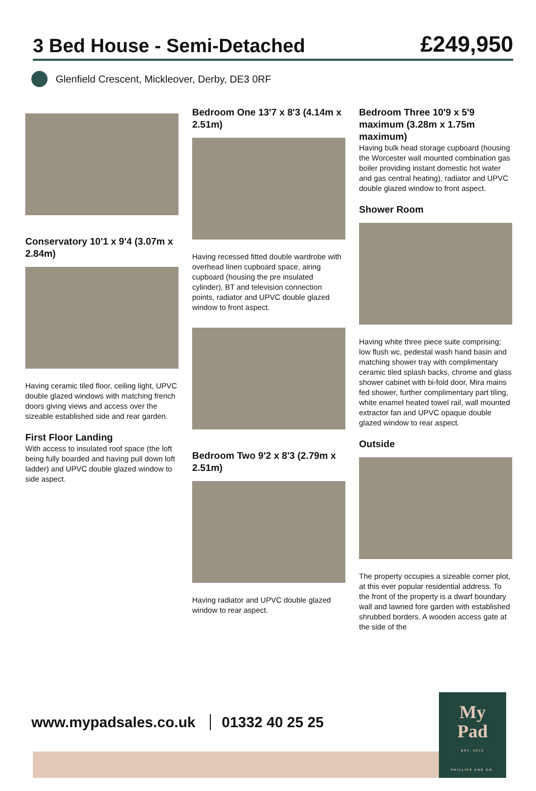3 Bed House - Semi-Detached
£249,950
Glenfield Crescent, Mickleover, Derby, DE3 0RF
Conservatory 10'1 x 9'4 (3.07m x 2.84m)
Having ceramic tiled floor, ceiling light, UPVC double glazed windows with matching french doors giving views and access over the sizeable established side and rear garden.
First Floor Landing
With access to insulated roof space (the loft being fully boarded and having pull down loft ladder) and UPVC double glazed window to side aspect.
Bedroom One 13'7 x 8'3 (4.14m x 2.51m)
Having recessed fitted double wardrobe with overhead linen cupboard space, airing cupboard (housing the pre insulated cylinder), BT and television connection points, radiator and UPVC double glazed window to front aspect.
Bedroom Two 9'2 x 8'3 (2.79m x 2.51m)
Having radiator and UPVC double glazed window to rear aspect.
Bedroom Three 10'9 x 5'9 maximum (3.28m x 1.75m maximum)
Having bulk head storage cupboard (housing the Worcester wall mounted combination gas boiler providing instant domestic hot water and gas central heating), radiator and UPVC double glazed window to front aspect.
Shower Room
Having white three piece suite comprising; low flush wc, pedestal wash hand basin and matching shower tray with complimentary ceramic tiled splash backs, chrome and glass shower cabinet with bi-fold door, Mira mains fed shower, further complimentary part tiling, white enamel heated towel rail, wall mounted extractor fan and UPVC opaque double glazed window to rear aspect.
Outside
The property occupies a sizeable corner plot, at this ever popular residential address. To the front of the property is a dwarf boundary wall and lawned fore garden with established shrubbed borders. A wooden access gate at the side of the
www.mypadsales.co.uk 01332 40 25 25
My
Pad
EST. 2012
PHILLIPS AND CO.